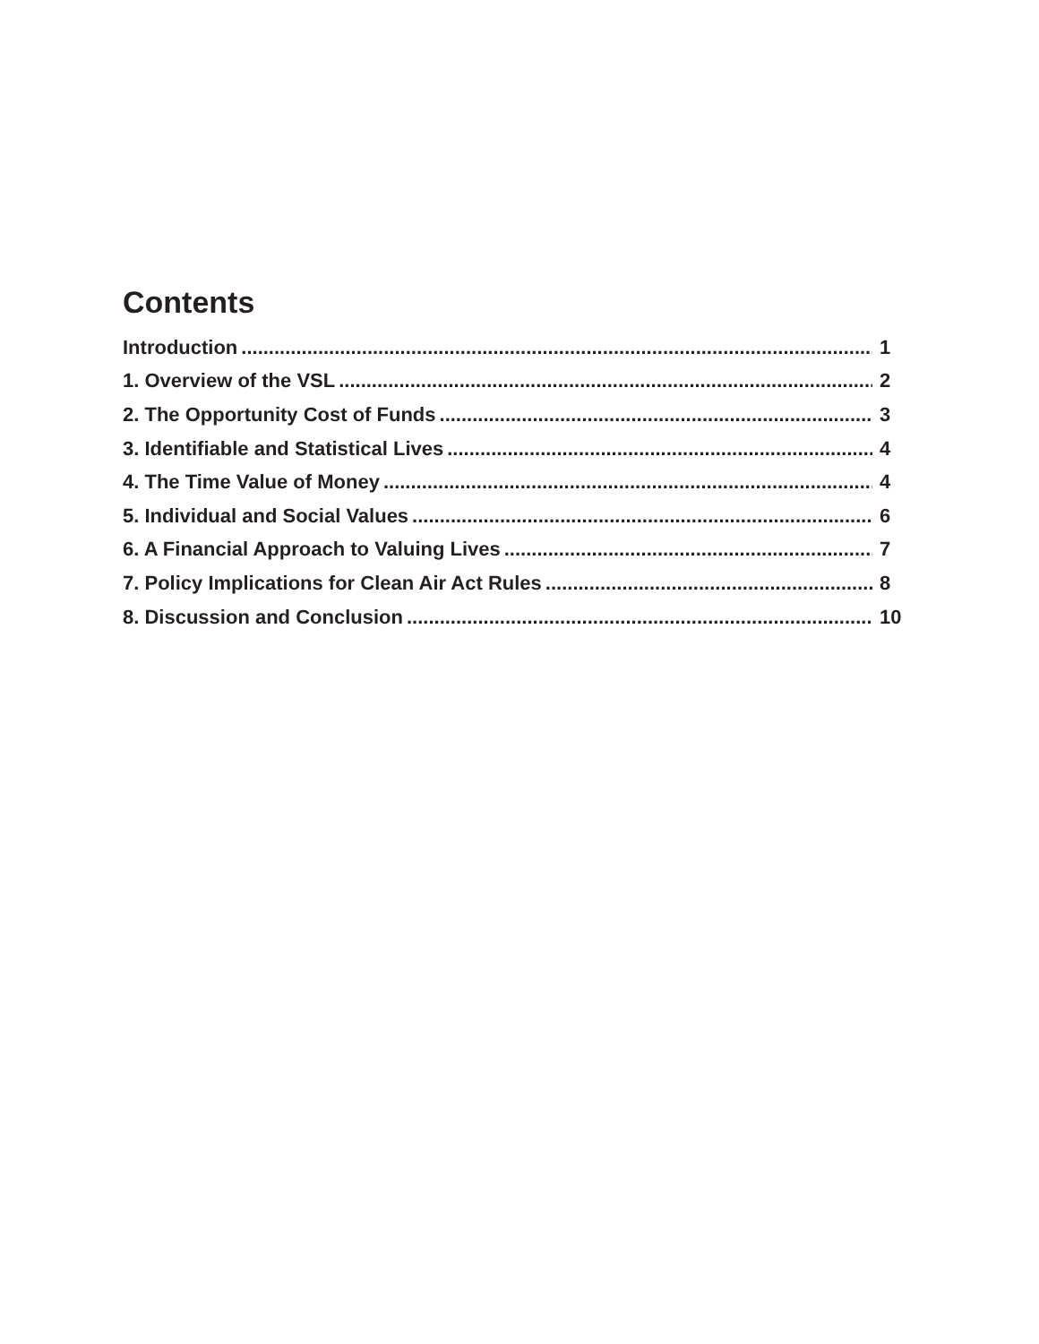Contents
Introduction 1
1. Overview of the VSL 2
2. The Opportunity Cost of Funds 3
3. Identifiable and Statistical Lives 4
4. The Time Value of Money 4
5. Individual and Social Values 6
6. A Financial Approach to Valuing Lives 7
7. Policy Implications for Clean Air Act Rules 8
8. Discussion and Conclusion 10